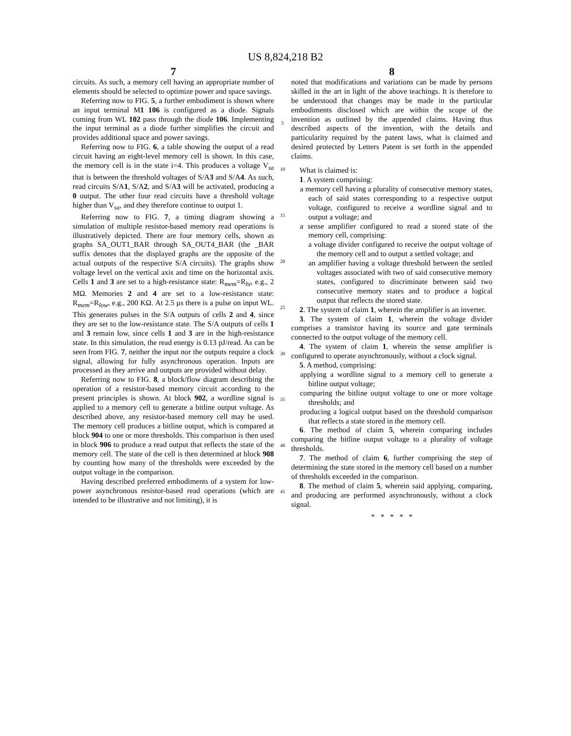US 8,824,218 B2
7
circuits. As such, a memory cell having an appropriate number of elements should be selected to optimize power and space savings.
Referring now to FIG. 5, a further embodiment is shown where an input terminal M1 106 is configured as a diode. Signals coming from WL 102 pass through the diode 106. Implementing the input terminal as a diode further simplifies the circuit and provides additional space and power savings.
Referring now to FIG. 6, a table showing the output of a read circuit having an eight-level memory cell is shown. In this case, the memory cell is in the state i=4. This produces a voltage V<sub>sa</sub> that is between the threshold voltages of S/A3 and S/A4. As such, read circuits S/A1, S/A2, and S/A3 will be activated, producing a 0 output. The other four read circuits have a threshold voltage higher than V<sub>sa</sub>, and they therefore continue to output 1.
Referring now to FIG. 7, a timing diagram showing a simulation of multiple resistor-based memory read operations is illustratively depicted. There are four memory cells, shown as graphs SA_OUT1_BAR through SA_OUT4_BAR (the _BAR suffix denotes that the displayed graphs are the opposite of the actual outputs of the respective S/A circuits). The graphs show voltage level on the vertical axis and time on the horizontal axis. Cells 1 and 3 are set to a high-resistance state: R<sub>mem</sub>=R<sub>hi</sub>, e.g., 2 MΩ. Memories 2 and 4 are set to a low-resistance state: R<sub>mem</sub>=R<sub>low</sub>, e.g., 200 KΩ. At 2.5 μs there is a pulse on input WL. This generates pulses in the S/A outputs of cells 2 and 4, since they are set to the low-resistance state. The S/A outputs of cells 1 and 3 remain low, since cells 1 and 3 are in the high-resistance state. In this simulation, the read energy is 0.13 pJ/read. As can be seen from FIG. 7, neither the input nor the outputs require a clock signal, allowing for fully asynchronous operation. Inputs are processed as they arrive and outputs are provided without delay.
Referring now to FIG. 8, a block/flow diagram describing the operation of a resistor-based memory circuit according to the present principles is shown. At block 902, a wordline signal is applied to a memory cell to generate a bitline output voltage. As described above, any resistor-based memory cell may be used. The memory cell produces a bitline output, which is compared at block 904 to one or more thresholds. This comparison is then used in block 906 to produce a read output that reflects the state of the memory cell. The state of the cell is then determined at block 908 by counting how many of the thresholds were exceeded by the output voltage in the comparison.
Having described preferred embodiments of a system for low-power asynchronous resistor-based read operations (which are intended to be illustrative and not limiting), it is
5
10
15
20
25
30
35
40
45
8
noted that modifications and variations can be made by persons skilled in the art in light of the above teachings. It is therefore to be understood that changes may be made in the particular embodiments disclosed which are within the scope of the invention as outlined by the appended claims. Having thus described aspects of the invention, with the details and particularity required by the patent laws, what is claimed and desired protected by Letters Patent is set forth in the appended claims.
What is claimed is:
1. A system comprising:
a memory cell having a plurality of consecutive memory states, each of said states corresponding to a respective output voltage, configured to receive a wordline signal and to output a voltage; and
a sense amplifier configured to read a stored state of the memory cell, comprising:
a voltage divider configured to receive the output voltage of the memory cell and to output a settled voltage; and
an amplifier having a voltage threshold between the settled voltages associated with two of said consecutive memory states, configured to discriminate between said two consecutive memory states and to produce a logical output that reflects the stored state.
2. The system of claim 1, wherein the amplifier is an inverter.
3. The system of claim 1, wherein the voltage divider comprises a transistor having its source and gate terminals connected to the output voltage of the memory cell.
4. The system of claim 1, wherein the sense amplifier is configured to operate asynchronously, without a clock signal.
5. A method, comprising:
applying a wordline signal to a memory cell to generate a bitline output voltage;
comparing the bitline output voltage to one or more voltage thresholds; and
producing a logical output based on the threshold comparison that reflects a state stored in the memory cell.
6. The method of claim 5, wherein comparing includes comparing the bitline output voltage to a plurality of voltage thresholds.
7. The method of claim 6, further comprising the step of determining the state stored in the memory cell based on a number of thresholds exceeded in the comparison.
8. The method of claim 5, wherein said applying, comparing, and producing are performed asynchronously, without a clock signal.
* * * * *